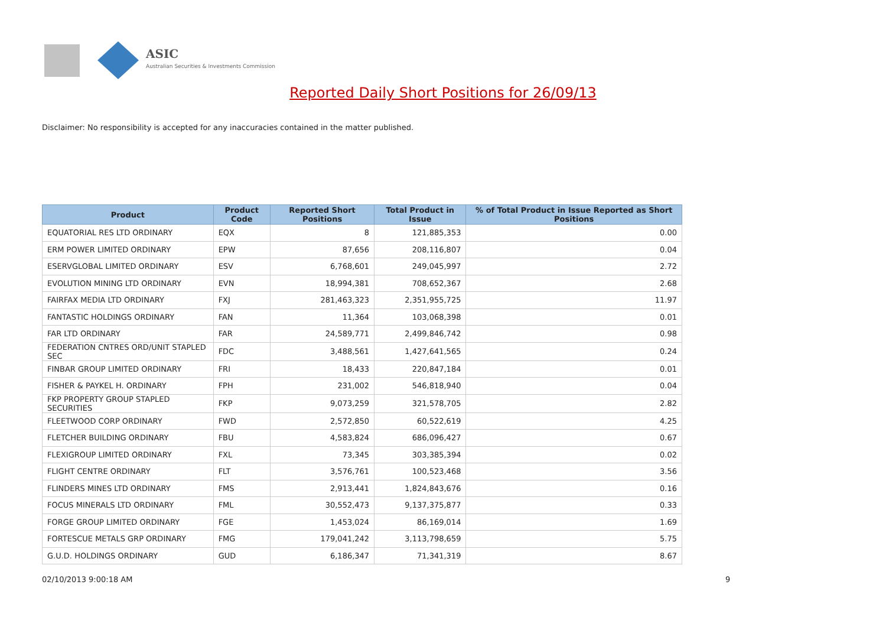ASIC
Australian Securities & Investments Commission
Reported Daily Short Positions for 26/09/13
Disclaimer: No responsibility is accepted for any inaccuracies contained in the matter published.
| Product | Product Code | Reported Short Positions | Total Product in Issue | % of Total Product in Issue Reported as Short Positions |
| --- | --- | --- | --- | --- |
| EQUATORIAL RES LTD ORDINARY | EQX | 8 | 121,885,353 | 0.00 |
| ERM POWER LIMITED ORDINARY | EPW | 87,656 | 208,116,807 | 0.04 |
| ESERVGLOBAL LIMITED ORDINARY | ESV | 6,768,601 | 249,045,997 | 2.72 |
| EVOLUTION MINING LTD ORDINARY | EVN | 18,994,381 | 708,652,367 | 2.68 |
| FAIRFAX MEDIA LTD ORDINARY | FXJ | 281,463,323 | 2,351,955,725 | 11.97 |
| FANTASTIC HOLDINGS ORDINARY | FAN | 11,364 | 103,068,398 | 0.01 |
| FAR LTD ORDINARY | FAR | 24,589,771 | 2,499,846,742 | 0.98 |
| FEDERATION CNTRES ORD/UNIT STAPLED SEC | FDC | 3,488,561 | 1,427,641,565 | 0.24 |
| FINBAR GROUP LIMITED ORDINARY | FRI | 18,433 | 220,847,184 | 0.01 |
| FISHER & PAYKEL H. ORDINARY | FPH | 231,002 | 546,818,940 | 0.04 |
| FKP PROPERTY GROUP STAPLED SECURITIES | FKP | 9,073,259 | 321,578,705 | 2.82 |
| FLEETWOOD CORP ORDINARY | FWD | 2,572,850 | 60,522,619 | 4.25 |
| FLETCHER BUILDING ORDINARY | FBU | 4,583,824 | 686,096,427 | 0.67 |
| FLEXIGROUP LIMITED ORDINARY | FXL | 73,345 | 303,385,394 | 0.02 |
| FLIGHT CENTRE ORDINARY | FLT | 3,576,761 | 100,523,468 | 3.56 |
| FLINDERS MINES LTD ORDINARY | FMS | 2,913,441 | 1,824,843,676 | 0.16 |
| FOCUS MINERALS LTD ORDINARY | FML | 30,552,473 | 9,137,375,877 | 0.33 |
| FORGE GROUP LIMITED ORDINARY | FGE | 1,453,024 | 86,169,014 | 1.69 |
| FORTESCUE METALS GRP ORDINARY | FMG | 179,041,242 | 3,113,798,659 | 5.75 |
| G.U.D. HOLDINGS ORDINARY | GUD | 6,186,347 | 71,341,319 | 8.67 |
02/10/2013 9:00:18 AM 9